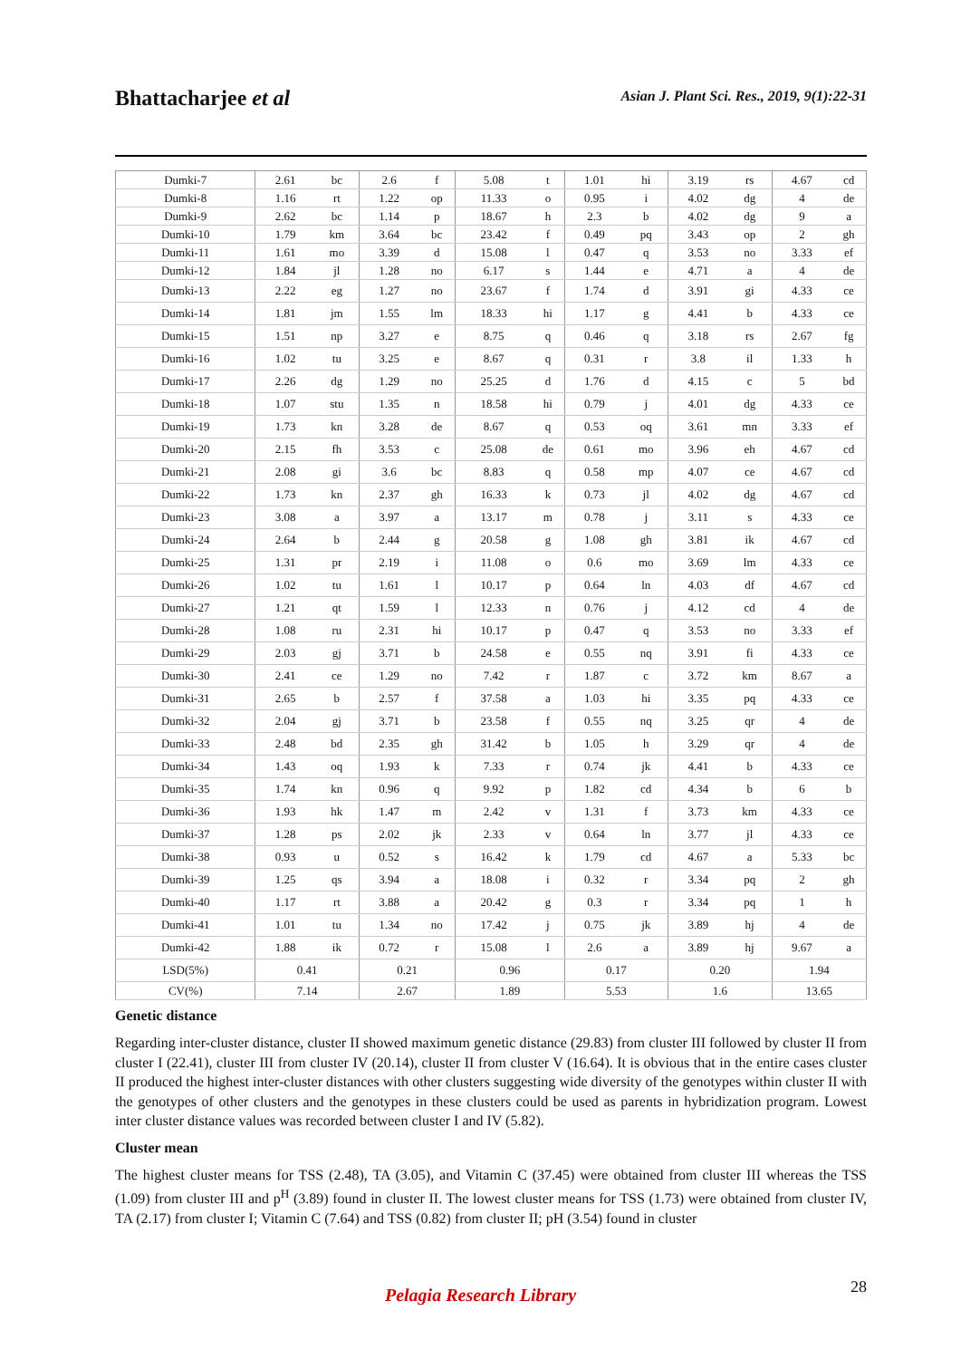Bhattacharjee et al
Asian J. Plant Sci. Res., 2019, 9(1):22-31
| Dumki-7 | 2.61 | bc | 2.6 | f | 5.08 | t | 1.01 | hi | 3.19 | rs | 4.67 | cd |
| Dumki-8 | 1.16 | rt | 1.22 | op | 11.33 | o | 0.95 | i | 4.02 | dg | 4 | de |
| Dumki-9 | 2.62 | bc | 1.14 | p | 18.67 | h | 2.3 | b | 4.02 | dg | 9 | a |
| Dumki-10 | 1.79 | km | 3.64 | bc | 23.42 | f | 0.49 | pq | 3.43 | op | 2 | gh |
| Dumki-11 | 1.61 | mo | 3.39 | d | 15.08 | l | 0.47 | q | 3.53 | no | 3.33 | ef |
| Dumki-12 | 1.84 | jl | 1.28 | no | 6.17 | s | 1.44 | e | 4.71 | a | 4 | de |
| Dumki-13 | 2.22 | eg | 1.27 | no | 23.67 | f | 1.74 | d | 3.91 | gi | 4.33 | ce |
| Dumki-14 | 1.81 | jm | 1.55 | lm | 18.33 | hi | 1.17 | g | 4.41 | b | 4.33 | ce |
| Dumki-15 | 1.51 | np | 3.27 | e | 8.75 | q | 0.46 | q | 3.18 | rs | 2.67 | fg |
| Dumki-16 | 1.02 | tu | 3.25 | e | 8.67 | q | 0.31 | r | 3.8 | il | 1.33 | h |
| Dumki-17 | 2.26 | dg | 1.29 | no | 25.25 | d | 1.76 | d | 4.15 | c | 5 | bd |
| Dumki-18 | 1.07 | stu | 1.35 | n | 18.58 | hi | 0.79 | j | 4.01 | dg | 4.33 | ce |
| Dumki-19 | 1.73 | kn | 3.28 | de | 8.67 | q | 0.53 | oq | 3.61 | mn | 3.33 | ef |
| Dumki-20 | 2.15 | fh | 3.53 | c | 25.08 | de | 0.61 | mo | 3.96 | eh | 4.67 | cd |
| Dumki-21 | 2.08 | gi | 3.6 | bc | 8.83 | q | 0.58 | mp | 4.07 | ce | 4.67 | cd |
| Dumki-22 | 1.73 | kn | 2.37 | gh | 16.33 | k | 0.73 | jl | 4.02 | dg | 4.67 | cd |
| Dumki-23 | 3.08 | a | 3.97 | a | 13.17 | m | 0.78 | j | 3.11 | s | 4.33 | ce |
| Dumki-24 | 2.64 | b | 2.44 | g | 20.58 | g | 1.08 | gh | 3.81 | ik | 4.67 | cd |
| Dumki-25 | 1.31 | pr | 2.19 | i | 11.08 | o | 0.6 | mo | 3.69 | lm | 4.33 | ce |
| Dumki-26 | 1.02 | tu | 1.61 | l | 10.17 | p | 0.64 | ln | 4.03 | df | 4.67 | cd |
| Dumki-27 | 1.21 | qt | 1.59 | l | 12.33 | n | 0.76 | j | 4.12 | cd | 4 | de |
| Dumki-28 | 1.08 | ru | 2.31 | hi | 10.17 | p | 0.47 | q | 3.53 | no | 3.33 | ef |
| Dumki-29 | 2.03 | gj | 3.71 | b | 24.58 | e | 0.55 | nq | 3.91 | fi | 4.33 | ce |
| Dumki-30 | 2.41 | ce | 1.29 | no | 7.42 | r | 1.87 | c | 3.72 | km | 8.67 | a |
| Dumki-31 | 2.65 | b | 2.57 | f | 37.58 | a | 1.03 | hi | 3.35 | pq | 4.33 | ce |
| Dumki-32 | 2.04 | gj | 3.71 | b | 23.58 | f | 0.55 | nq | 3.25 | qr | 4 | de |
| Dumki-33 | 2.48 | bd | 2.35 | gh | 31.42 | b | 1.05 | h | 3.29 | qr | 4 | de |
| Dumki-34 | 1.43 | oq | 1.93 | k | 7.33 | r | 0.74 | jk | 4.41 | b | 4.33 | ce |
| Dumki-35 | 1.74 | kn | 0.96 | q | 9.92 | p | 1.82 | cd | 4.34 | b | 6 | b |
| Dumki-36 | 1.93 | hk | 1.47 | m | 2.42 | v | 1.31 | f | 3.73 | km | 4.33 | ce |
| Dumki-37 | 1.28 | ps | 2.02 | jk | 2.33 | v | 0.64 | ln | 3.77 | jl | 4.33 | ce |
| Dumki-38 | 0.93 | u | 0.52 | s | 16.42 | k | 1.79 | cd | 4.67 | a | 5.33 | bc |
| Dumki-39 | 1.25 | qs | 3.94 | a | 18.08 | i | 0.32 | r | 3.34 | pq | 2 | gh |
| Dumki-40 | 1.17 | rt | 3.88 | a | 20.42 | g | 0.3 | r | 3.34 | pq | 1 | h |
| Dumki-41 | 1.01 | tu | 1.34 | no | 17.42 | j | 0.75 | jk | 3.89 | hj | 4 | de |
| Dumki-42 | 1.88 | ik | 0.72 | r | 15.08 | l | 2.6 | a | 3.89 | hj | 9.67 | a |
| LSD(5%) | 0.41 | | 0.21 | | 0.96 | | 0.17 | | 0.20 | | 1.94 | |
| CV(%) | 7.14 | | 2.67 | | 1.89 | | 5.53 | | 1.6 | | 13.65 | |
Genetic distance
Regarding inter-cluster distance, cluster II showed maximum genetic distance (29.83) from cluster III followed by cluster II from cluster I (22.41), cluster III from cluster IV (20.14), cluster II from cluster V (16.64). It is obvious that in the entire cases cluster II produced the highest inter-cluster distances with other clusters suggesting wide diversity of the genotypes within cluster II with the genotypes of other clusters and the genotypes in these clusters could be used as parents in hybridization program. Lowest inter cluster distance values was recorded between cluster I and IV (5.82).
Cluster mean
The highest cluster means for TSS (2.48), TA (3.05), and Vitamin C (37.45) were obtained from cluster III whereas the TSS (1.09) from cluster III and p<sup>H</sup> (3.89) found in cluster II. The lowest cluster means for TSS (1.73) were obtained from cluster IV, TA (2.17) from cluster I; Vitamin C (7.64) and TSS (0.82) from cluster II; pH (3.54) found in cluster
28 Pelagia Research Library